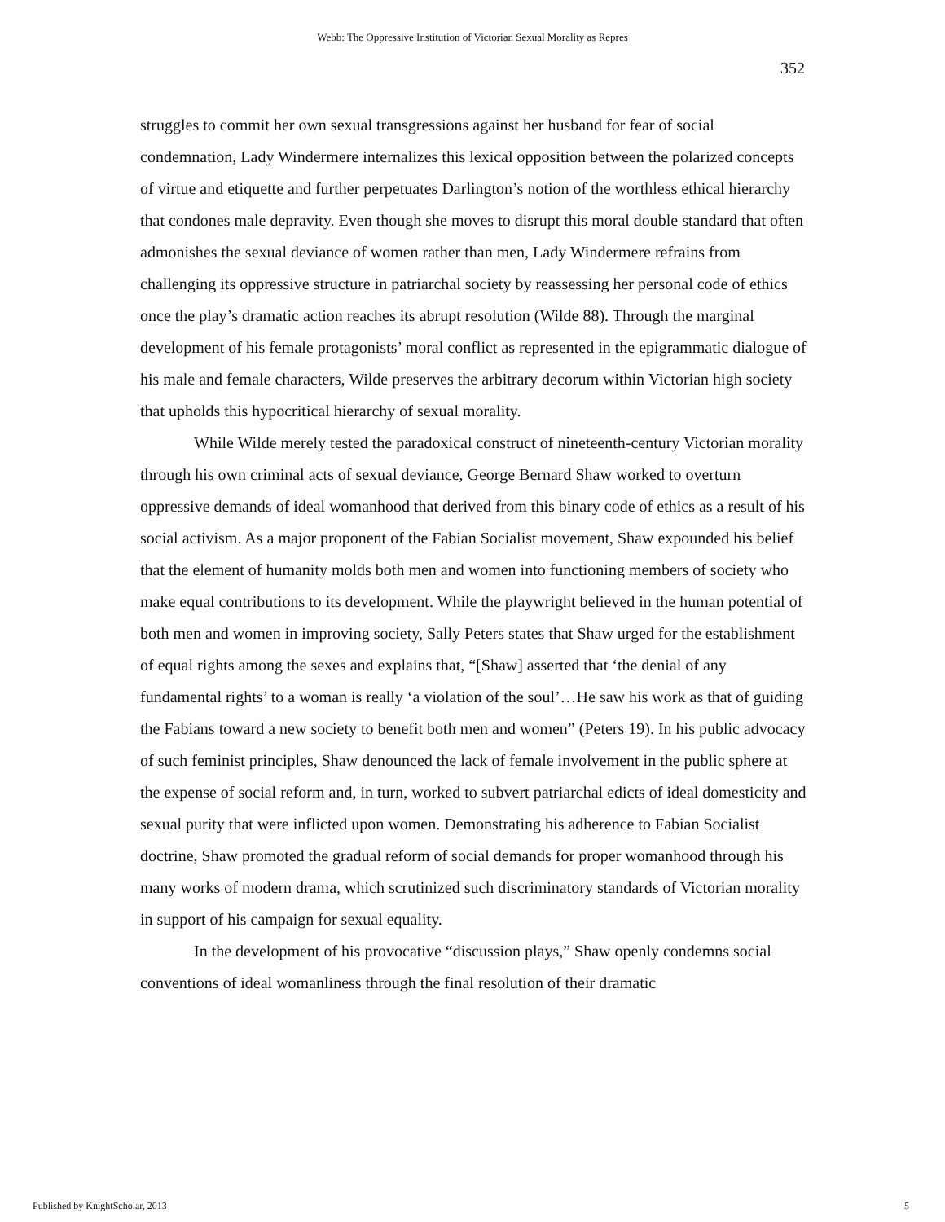Webb: The Oppressive Institution of Victorian Sexual Morality as Repres
352
struggles to commit her own sexual transgressions against her husband for fear of social condemnation, Lady Windermere internalizes this lexical opposition between the polarized concepts of virtue and etiquette and further perpetuates Darlington’s notion of the worthless ethical hierarchy that condones male depravity. Even though she moves to disrupt this moral double standard that often admonishes the sexual deviance of women rather than men, Lady Windermere refrains from challenging its oppressive structure in patriarchal society by reassessing her personal code of ethics once the play’s dramatic action reaches its abrupt resolution (Wilde 88). Through the marginal development of his female protagonists’ moral conflict as represented in the epigrammatic dialogue of his male and female characters, Wilde preserves the arbitrary decorum within Victorian high society that upholds this hypocritical hierarchy of sexual morality.
While Wilde merely tested the paradoxical construct of nineteenth-century Victorian morality through his own criminal acts of sexual deviance, George Bernard Shaw worked to overturn oppressive demands of ideal womanhood that derived from this binary code of ethics as a result of his social activism. As a major proponent of the Fabian Socialist movement, Shaw expounded his belief that the element of humanity molds both men and women into functioning members of society who make equal contributions to its development. While the playwright believed in the human potential of both men and women in improving society, Sally Peters states that Shaw urged for the establishment of equal rights among the sexes and explains that, “[Shaw] asserted that ‘the denial of any fundamental rights’ to a woman is really ‘a violation of the soul’…He saw his work as that of guiding the Fabians toward a new society to benefit both men and women” (Peters 19). In his public advocacy of such feminist principles, Shaw denounced the lack of female involvement in the public sphere at the expense of social reform and, in turn, worked to subvert patriarchal edicts of ideal domesticity and sexual purity that were inflicted upon women. Demonstrating his adherence to Fabian Socialist doctrine, Shaw promoted the gradual reform of social demands for proper womanhood through his many works of modern drama, which scrutinized such discriminatory standards of Victorian morality in support of his campaign for sexual equality.
In the development of his provocative “discussion plays,” Shaw openly condemns social conventions of ideal womanliness through the final resolution of their dramatic
Published by KnightScholar, 2013
5